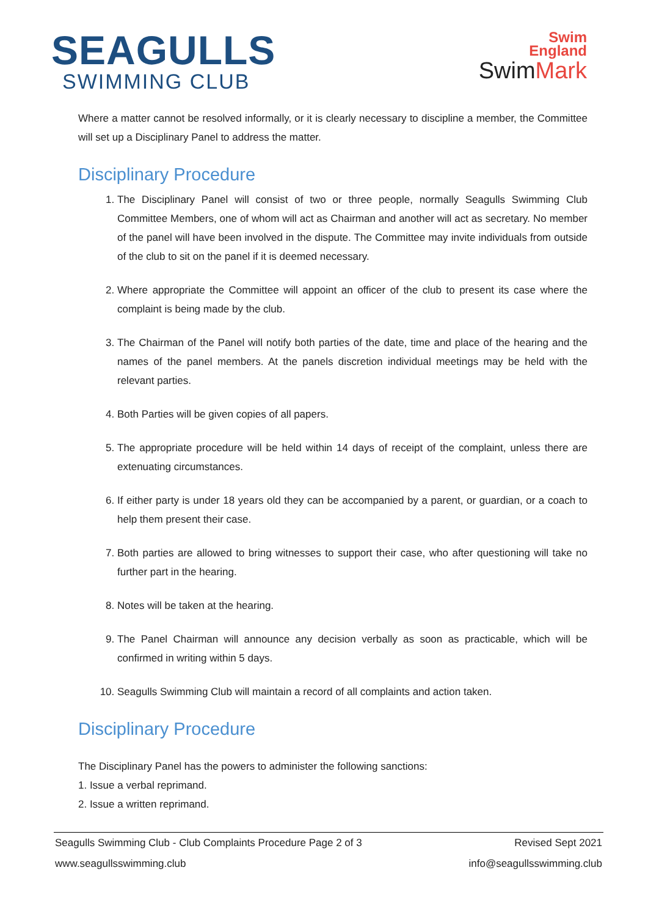SEAGULLS
SWIMMING CLUB
Swim
England
SwimMark
Where a matter cannot be resolved informally, or it is clearly necessary to discipline a member, the Committee will set up a Disciplinary Panel to address the matter.
Disciplinary Procedure
1. The Disciplinary Panel will consist of two or three people, normally Seagulls Swimming Club Committee Members, one of whom will act as Chairman and another will act as secretary. No member of the panel will have been involved in the dispute. The Committee may invite individuals from outside of the club to sit on the panel if it is deemed necessary.
2. Where appropriate the Committee will appoint an officer of the club to present its case where the complaint is being made by the club.
3. The Chairman of the Panel will notify both parties of the date, time and place of the hearing and the names of the panel members. At the panels discretion individual meetings may be held with the relevant parties.
4. Both Parties will be given copies of all papers.
5. The appropriate procedure will be held within 14 days of receipt of the complaint, unless there are extenuating circumstances.
6. If either party is under 18 years old they can be accompanied by a parent, or guardian, or a coach to help them present their case.
7. Both parties are allowed to bring witnesses to support their case, who after questioning will take no further part in the hearing.
8. Notes will be taken at the hearing.
9. The Panel Chairman will announce any decision verbally as soon as practicable, which will be confirmed in writing within 5 days.
10. Seagulls Swimming Club will maintain a record of all complaints and action taken.
Disciplinary Procedure
The Disciplinary Panel has the powers to administer the following sanctions:
1. Issue a verbal reprimand.
2. Issue a written reprimand.
Seagulls Swimming Club - Club Complaints Procedure Page 2 of 3 Revised Sept 2021
www.seagullsswimming.club info@seagullsswimming.club